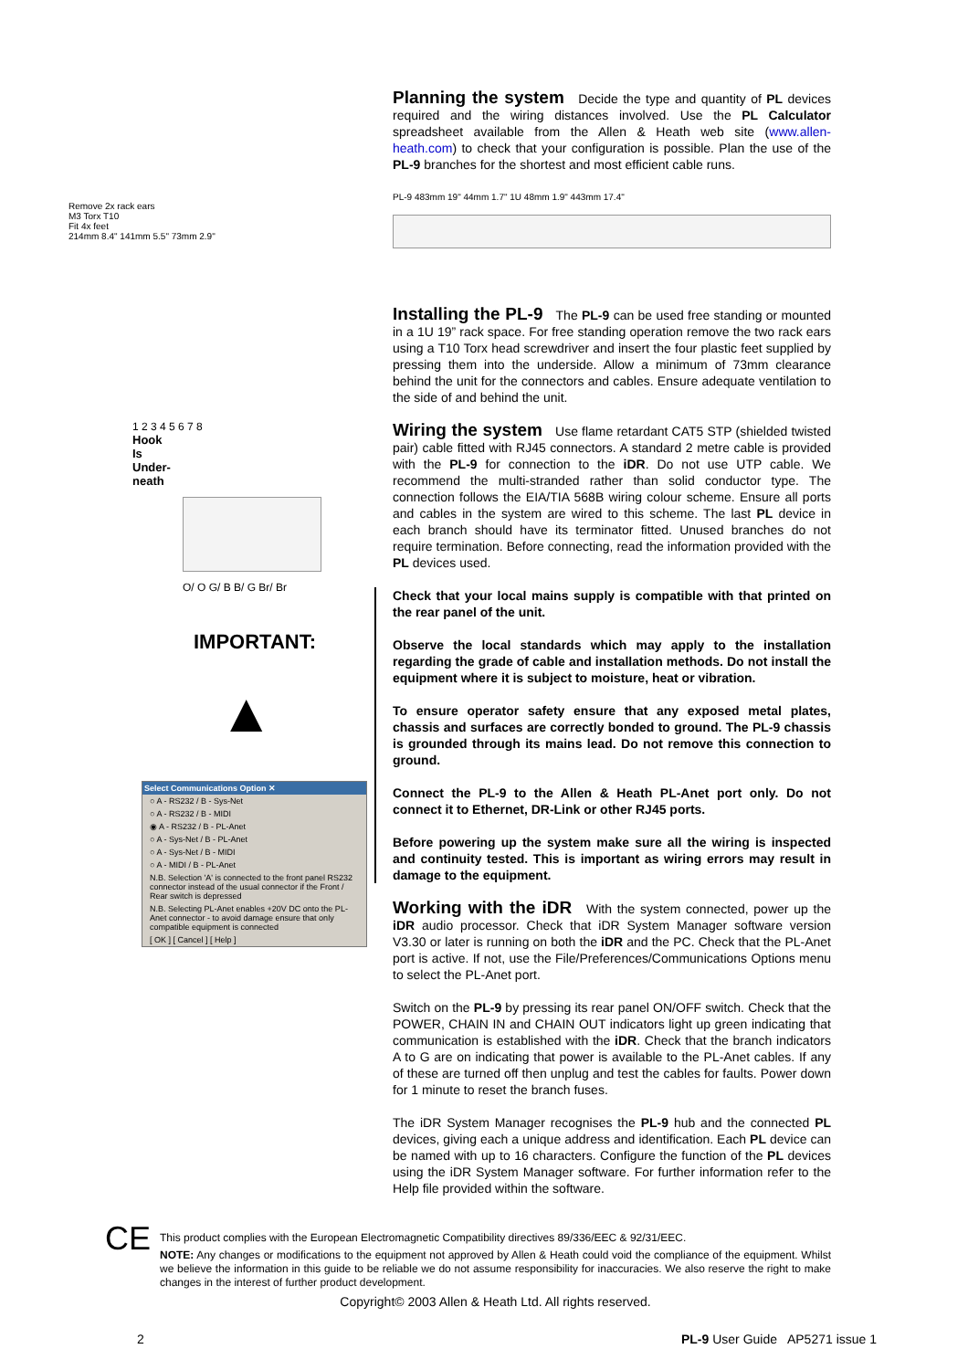Remove 2x rack ears
M3 Torx T10
Fit 4x feet
214mm 8.4" 141mm 5.5" 73mm 2.9"
1 2 3 4 5 6 7 8
Hook
Is
Under-
neath
O/ O G/ B B/ G Br/ Br
IMPORTANT:
▲
Select Communications Option ✕
○ A - RS232 / B - Sys-Net
○ A - RS232 / B - MIDI
◉ A - RS232 / B - PL-Anet
○ A - Sys-Net / B - PL-Anet
○ A - Sys-Net / B - MIDI
○ A - MIDI / B - PL-Anet
N.B. Selection 'A' is connected to the front panel RS232 connector instead of the usual connector if the Front / Rear switch is depressed
N.B. Selecting PL-Anet enables +20V DC onto the PL-Anet connector - to avoid damage ensure that only compatible equipment is connected
[ OK ] [ Cancel ] [ Help ]
Planning the system
Decide the type and quantity of PL devices required and the wiring distances involved. Use the PL Calculator spreadsheet available from the Allen & Heath web site (www.allen-heath.com) to check that your configuration is possible. Plan the use of the PL-9 branches for the shortest and most efficient cable runs.
PL-9 483mm 19" 44mm 1.7" 1U 48mm 1.9" 443mm 17.4"
Installing the PL-9
The PL-9 can be used free standing or mounted in a 1U 19” rack space. For free standing operation remove the two rack ears using a T10 Torx head screwdriver and insert the four plastic feet supplied by pressing them into the underside. Allow a minimum of 73mm clearance behind the unit for the connectors and cables. Ensure adequate ventilation to the side of and behind the unit.
Wiring the system
Use flame retardant CAT5 STP (shielded twisted pair) cable fitted with RJ45 connectors. A standard 2 metre cable is provided with the PL-9 for connection to the iDR. Do not use UTP cable. We recommend the multi-stranded rather than solid conductor type. The connection follows the EIA/TIA 568B wiring colour scheme. Ensure all ports and cables in the system are wired to this scheme. The last PL device in each branch should have its terminator fitted. Unused branches do not require termination. Before connecting, read the information provided with the PL devices used.
Check that your local mains supply is compatible with that printed on the rear panel of the unit.
Observe the local standards which may apply to the installation regarding the grade of cable and installation methods. Do not install the equipment where it is subject to moisture, heat or vibration.
To ensure operator safety ensure that any exposed metal plates, chassis and surfaces are correctly bonded to ground. The PL-9 chassis is grounded through its mains lead. Do not remove this connection to ground.
Connect the PL-9 to the Allen & Heath PL-Anet port only. Do not connect it to Ethernet, DR-Link or other RJ45 ports.
Before powering up the system make sure all the wiring is inspected and continuity tested. This is important as wiring errors may result in damage to the equipment.
Working with the iDR
With the system connected, power up the iDR audio processor. Check that iDR System Manager software version V3.30 or later is running on both the iDR and the PC. Check that the PL-Anet port is active. If not, use the File/Preferences/Communications Options menu to select the PL-Anet port.
Switch on the PL-9 by pressing its rear panel ON/OFF switch. Check that the POWER, CHAIN IN and CHAIN OUT indicators light up green indicating that communication is established with the iDR. Check that the branch indicators A to G are on indicating that power is available to the PL-Anet cables. If any of these are turned off then unplug and test the cables for faults. Power down for 1 minute to reset the branch fuses.
The iDR System Manager recognises the PL-9 hub and the connected PL devices, giving each a unique address and identification. Each PL device can be named with up to 16 characters. Configure the function of the PL devices using the iDR System Manager software. For further information refer to the Help file provided within the software.
CE
This product complies with the European Electromagnetic Compatibility directives 89/336/EEC & 92/31/EEC.
NOTE: Any changes or modifications to the equipment not approved by Allen & Heath could void the compliance of the equipment. Whilst we believe the information in this guide to be reliable we do not assume responsibility for inaccuracies. We also reserve the right to make changes in the interest of further product development.
Copyright© 2003 Allen & Heath Ltd. All rights reserved.
2 PL-9 User Guide AP5271 issue 1